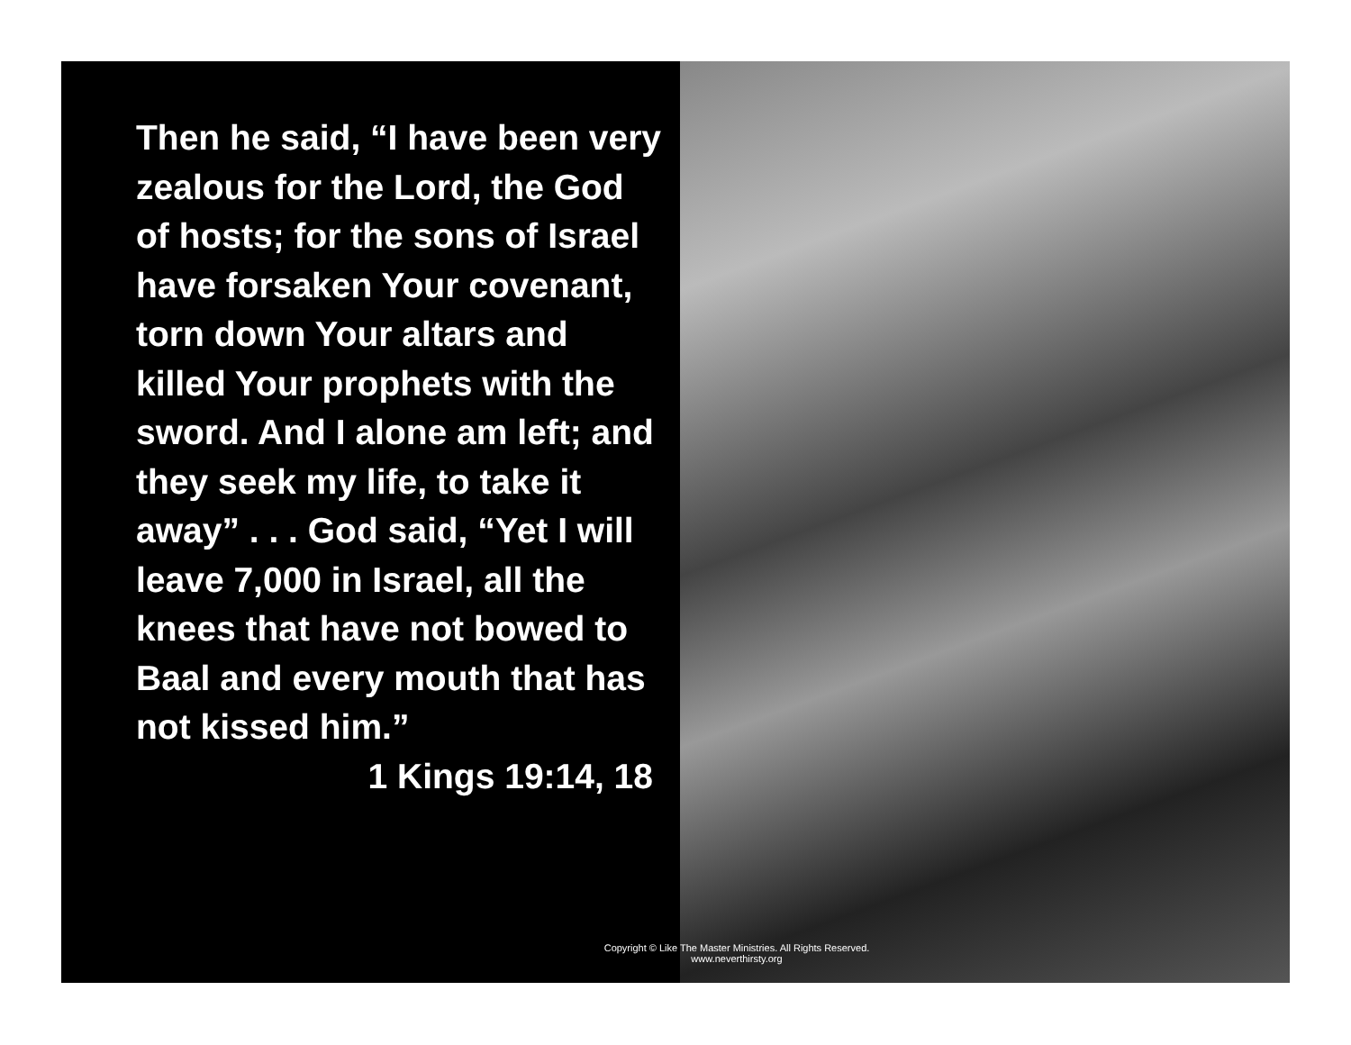Then he said, “I have been very zealous for the Lord, the God of hosts; for the sons of Israel have forsaken Your covenant, torn down Your altars and killed Your prophets with the sword. And I alone am left; and they seek my life, to take it away” . . . God said, “Yet I will leave 7,000 in Israel, all the knees that have not bowed to Baal and every mouth that has not kissed him.”
1 Kings 19:14, 18
Copyright © Like The Master Ministries. All Rights Reserved.
www.neverthirsty.org